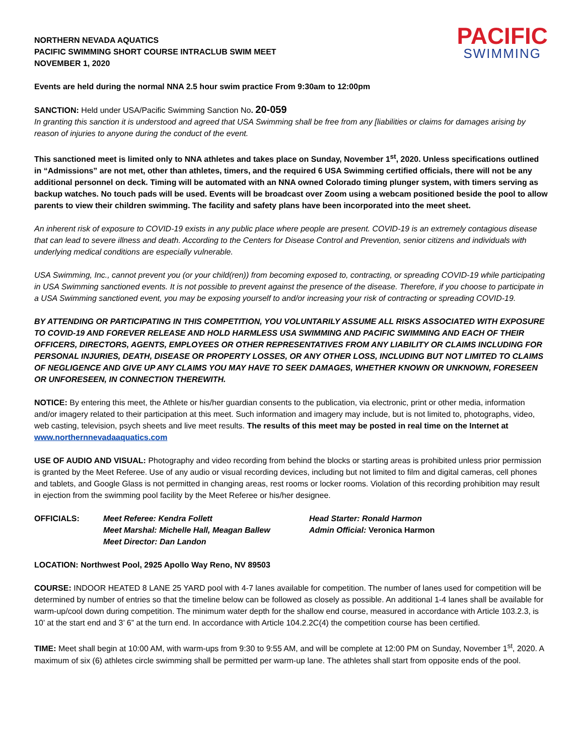NORTHERN NEVADA AQUATICS
PACIFIC SWIMMING SHORT COURSE INTRACLUB SWIM MEET
NOVEMBER 1, 2020
PACIFIC
SWIMMING
Events are held during the normal NNA 2.5 hour swim practice From 9:30am to 12:00pm
SANCTION: Held under USA/Pacific Swimming Sanction No. 20-059
In granting this sanction it is understood and agreed that USA Swimming shall be free from any [liabilities or claims for damages arising by reason of injuries to anyone during the conduct of the event.
This sanctioned meet is limited only to NNA athletes and takes place on Sunday, November 1<sup>st</sup>, 2020. Unless specifications outlined in “Admissions” are not met, other than athletes, timers, and the required 6 USA Swimming certified officials, there will not be any additional personnel on deck. Timing will be automated with an NNA owned Colorado timing plunger system, with timers serving as backup watches. No touch pads will be used. Events will be broadcast over Zoom using a webcam positioned beside the pool to allow parents to view their children swimming. The facility and safety plans have been incorporated into the meet sheet.
An inherent risk of exposure to COVID-19 exists in any public place where people are present. COVID-19 is an extremely contagious disease that can lead to severe illness and death. According to the Centers for Disease Control and Prevention, senior citizens and individuals with underlying medical conditions are especially vulnerable.
USA Swimming, Inc., cannot prevent you (or your child(ren)) from becoming exposed to, contracting, or spreading COVID-19 while participating in USA Swimming sanctioned events. It is not possible to prevent against the presence of the disease. Therefore, if you choose to participate in a USA Swimming sanctioned event, you may be exposing yourself to and/or increasing your risk of contracting or spreading COVID-19.
BY ATTENDING OR PARTICIPATING IN THIS COMPETITION, YOU VOLUNTARILY ASSUME ALL RISKS ASSOCIATED WITH EXPOSURE TO COVID-19 AND FOREVER RELEASE AND HOLD HARMLESS USA SWIMMING AND PACIFIC SWIMMING AND EACH OF THEIR OFFICERS, DIRECTORS, AGENTS, EMPLOYEES OR OTHER REPRESENTATIVES FROM ANY LIABILITY OR CLAIMS INCLUDING FOR PERSONAL INJURIES, DEATH, DISEASE OR PROPERTY LOSSES, OR ANY OTHER LOSS, INCLUDING BUT NOT LIMITED TO CLAIMS OF NEGLIGENCE AND GIVE UP ANY CLAIMS YOU MAY HAVE TO SEEK DAMAGES, WHETHER KNOWN OR UNKNOWN, FORESEEN OR UNFORESEEN, IN CONNECTION THEREWITH.
NOTICE: By entering this meet, the Athlete or his/her guardian consents to the publication, via electronic, print or other media, information and/or imagery related to their participation at this meet. Such information and imagery may include, but is not limited to, photographs, video, web casting, television, psych sheets and live meet results. The results of this meet may be posted in real time on the Internet at www.northernnevadaaquatics.com
USE OF AUDIO AND VISUAL: Photography and video recording from behind the blocks or starting areas is prohibited unless prior permission is granted by the Meet Referee. Use of any audio or visual recording devices, including but not limited to film and digital cameras, cell phones and tablets, and Google Glass is not permitted in changing areas, rest rooms or locker rooms. Violation of this recording prohibition may result in ejection from the swimming pool facility by the Meet Referee or his/her designee.
OFFICIALS: Meet Referee: Kendra Follett
Meet Marshal: Michelle Hall, Meagan Ballew
Meet Director: Dan Landon
Head Starter: Ronald Harmon
Admin Official: Veronica Harmon
LOCATION: Northwest Pool, 2925 Apollo Way Reno, NV 89503
COURSE: INDOOR HEATED 8 LANE 25 YARD pool with 4-7 lanes available for competition. The number of lanes used for competition will be determined by number of entries so that the timeline below can be followed as closely as possible. An additional 1-4 lanes shall be available for warm-up/cool down during competition. The minimum water depth for the shallow end course, measured in accordance with Article 103.2.3, is 10’ at the start end and 3’ 6” at the turn end. In accordance with Article 104.2.2C(4) the competition course has been certified.
TIME: Meet shall begin at 10:00 AM, with warm-ups from 9:30 to 9:55 AM, and will be complete at 12:00 PM on Sunday, November 1<sup>st</sup>, 2020. A maximum of six (6) athletes circle swimming shall be permitted per warm-up lane. The athletes shall start from opposite ends of the pool.